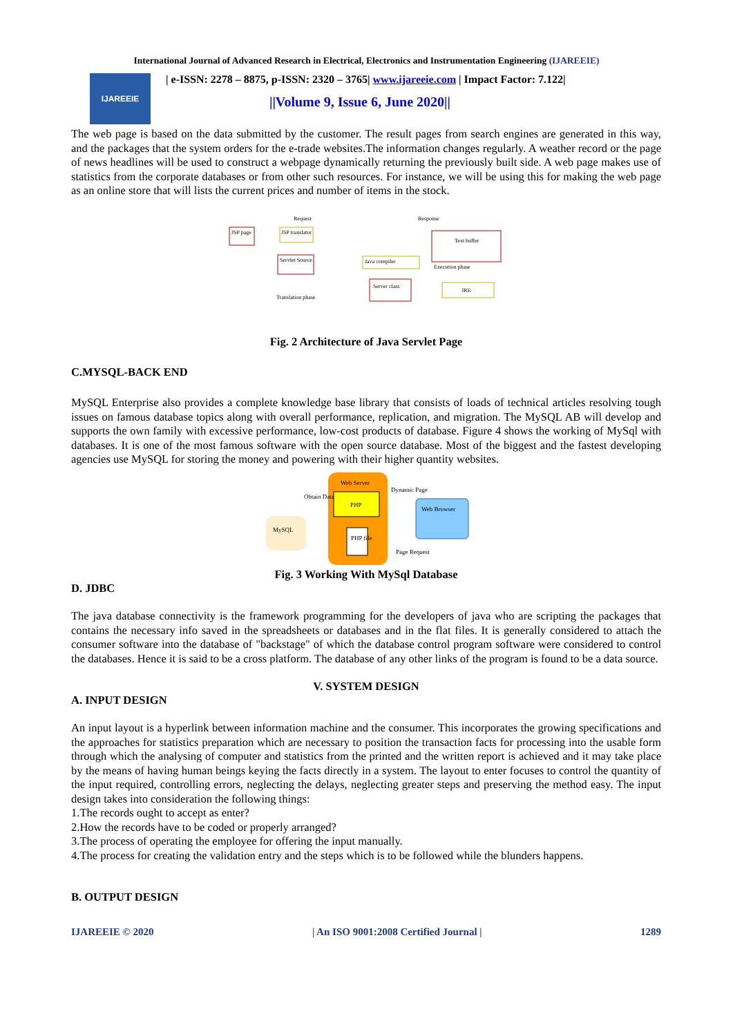International Journal of Advanced Research in Electrical, Electronics and Instrumentation Engineering (IJAREEIE)
IJAREEIE
| e-ISSN: 2278 – 8875, p-ISSN: 2320 – 3765| www.ijareeie.com | Impact Factor: 7.122|
||Volume 9, Issue 6, June 2020||
The web page is based on the data submitted by the customer. The result pages from search engines are generated in this way, and the packages that the system orders for the e-trade websites.The information changes regularly. A weather record or the page of news headlines will be used to construct a webpage dynamically returning the previously built side. A web page makes use of statistics from the corporate databases or from other such resources. For instance, we will be using this for making the web page as an online store that will lists the current prices and number of items in the stock.
Request
Response
JSP page
JSP translator
Servlet Source
Java compiler
Server class
Text buffer
JRE
Translation phase
Execution phase
Fig. 2 Architecture of Java Servlet Page
C.MYSQL-BACK END
MySQL Enterprise also provides a complete knowledge base library that consists of loads of technical articles resolving tough issues on famous database topics along with overall performance, replication, and migration. The MySQL AB will develop and supports the own family with excessive performance, low-cost products of database. Figure 4 shows the working of MySql with databases. It is one of the most famous software with the open source database. Most of the biggest and the fastest developing agencies use MySQL for storing the money and powering with their higher quantity websites.
Web Server
PHP
PHP file
Web Browser
MySQL
Obtain Data
Dynamic Page
Page Request
Fig. 3 Working With MySql Database
D. JDBC
The java database connectivity is the framework programming for the developers of java who are scripting the packages that contains the necessary info saved in the spreadsheets or databases and in the flat files. It is generally considered to attach the consumer software into the database of "backstage" of which the database control program software were considered to control the databases. Hence it is said to be a cross platform. The database of any other links of the program is found to be a data source.
V. SYSTEM DESIGN
A. INPUT DESIGN
An input layout is a hyperlink between information machine and the consumer. This incorporates the growing specifications and the approaches for statistics preparation which are necessary to position the transaction facts for processing into the usable form through which the analysing of computer and statistics from the printed and the written report is achieved and it may take place by the means of having human beings keying the facts directly in a system. The layout to enter focuses to control the quantity of the input required, controlling errors, neglecting the delays, neglecting greater steps and preserving the method easy. The input design takes into consideration the following things:
1.The records ought to accept as enter?
2.How the records have to be coded or properly arranged?
3.The process of operating the employee for offering the input manually.
4.The process for creating the validation entry and the steps which is to be followed while the blunders happens.
B. OUTPUT DESIGN
IJAREEIE © 2020 | An ISO 9001:2008 Certified Journal | 1289